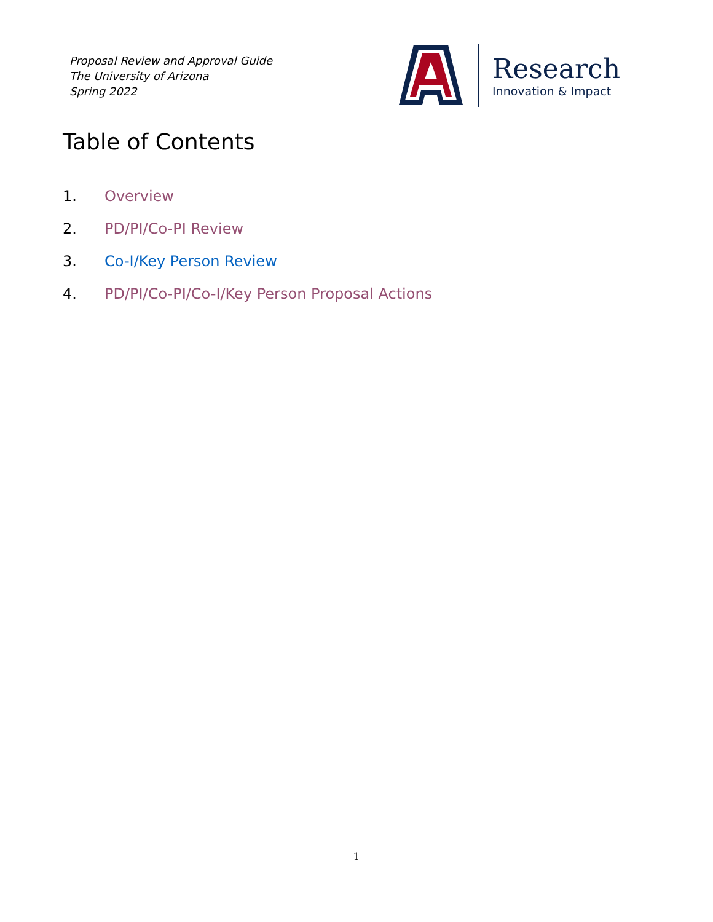Proposal Review and Approval Guide
The University of Arizona
Spring 2022
Research
Innovation & Impact
Table of Contents
1. Overview
2. PD/PI/Co-PI Review
3. Co-I/Key Person Review
4. PD/PI/Co-PI/Co-I/Key Person Proposal Actions
1